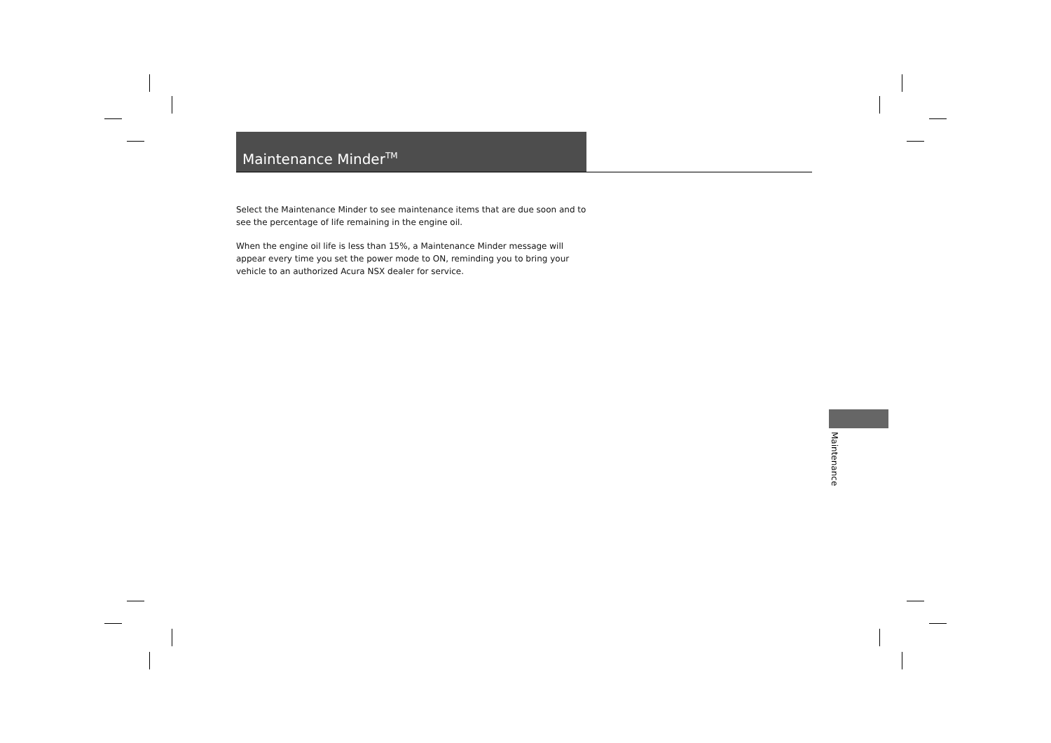Maintenance Minder<sup>TM</sup>
Select the Maintenance Minder to see maintenance items that are due soon and to see the percentage of life remaining in the engine oil.
When the engine oil life is less than 15%, a Maintenance Minder message will appear every time you set the power mode to ON, reminding you to bring your vehicle to an authorized Acura NSX dealer for service.
Maintenance